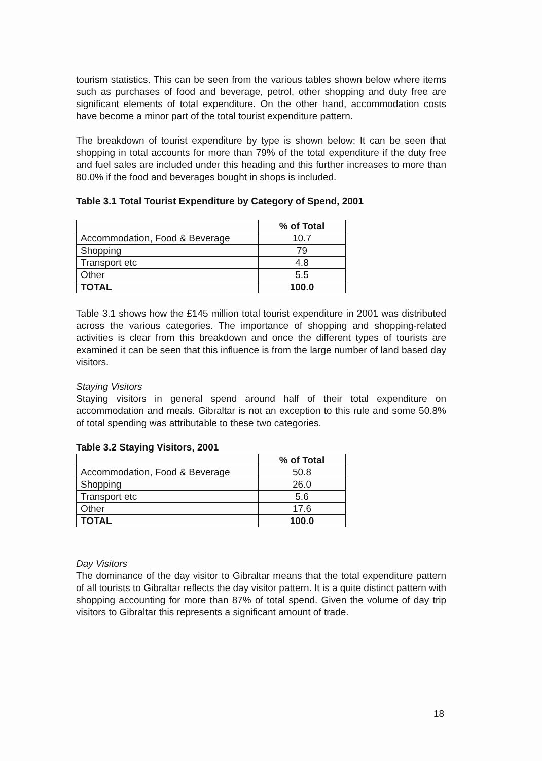tourism statistics. This can be seen from the various tables shown below where items such as purchases of food and beverage, petrol, other shopping and duty free are significant elements of total expenditure. On the other hand, accommodation costs have become a minor part of the total tourist expenditure pattern.
The breakdown of tourist expenditure by type is shown below: It can be seen that shopping in total accounts for more than 79% of the total expenditure if the duty free and fuel sales are included under this heading and this further increases to more than 80.0% if the food and beverages bought in shops is included.
Table 3.1 Total Tourist Expenditure by Category of Spend, 2001
| | % of Total |
| Accommodation, Food & Beverage | 10.7 |
| Shopping | 79 |
| Transport etc | 4.8 |
| Other | 5.5 |
| TOTAL | 100.0 |
Table 3.1 shows how the £145 million total tourist expenditure in 2001 was distributed across the various categories. The importance of shopping and shopping-related activities is clear from this breakdown and once the different types of tourists are examined it can be seen that this influence is from the large number of land based day visitors.
Staying Visitors
Staying visitors in general spend around half of their total expenditure on accommodation and meals. Gibraltar is not an exception to this rule and some 50.8% of total spending was attributable to these two categories.
Table 3.2 Staying Visitors, 2001
| | % of Total |
| Accommodation, Food & Beverage | 50.8 |
| Shopping | 26.0 |
| Transport etc | 5.6 |
| Other | 17.6 |
| TOTAL | 100.0 |
Day Visitors
The dominance of the day visitor to Gibraltar means that the total expenditure pattern of all tourists to Gibraltar reflects the day visitor pattern. It is a quite distinct pattern with shopping accounting for more than 87% of total spend. Given the volume of day trip visitors to Gibraltar this represents a significant amount of trade.
18